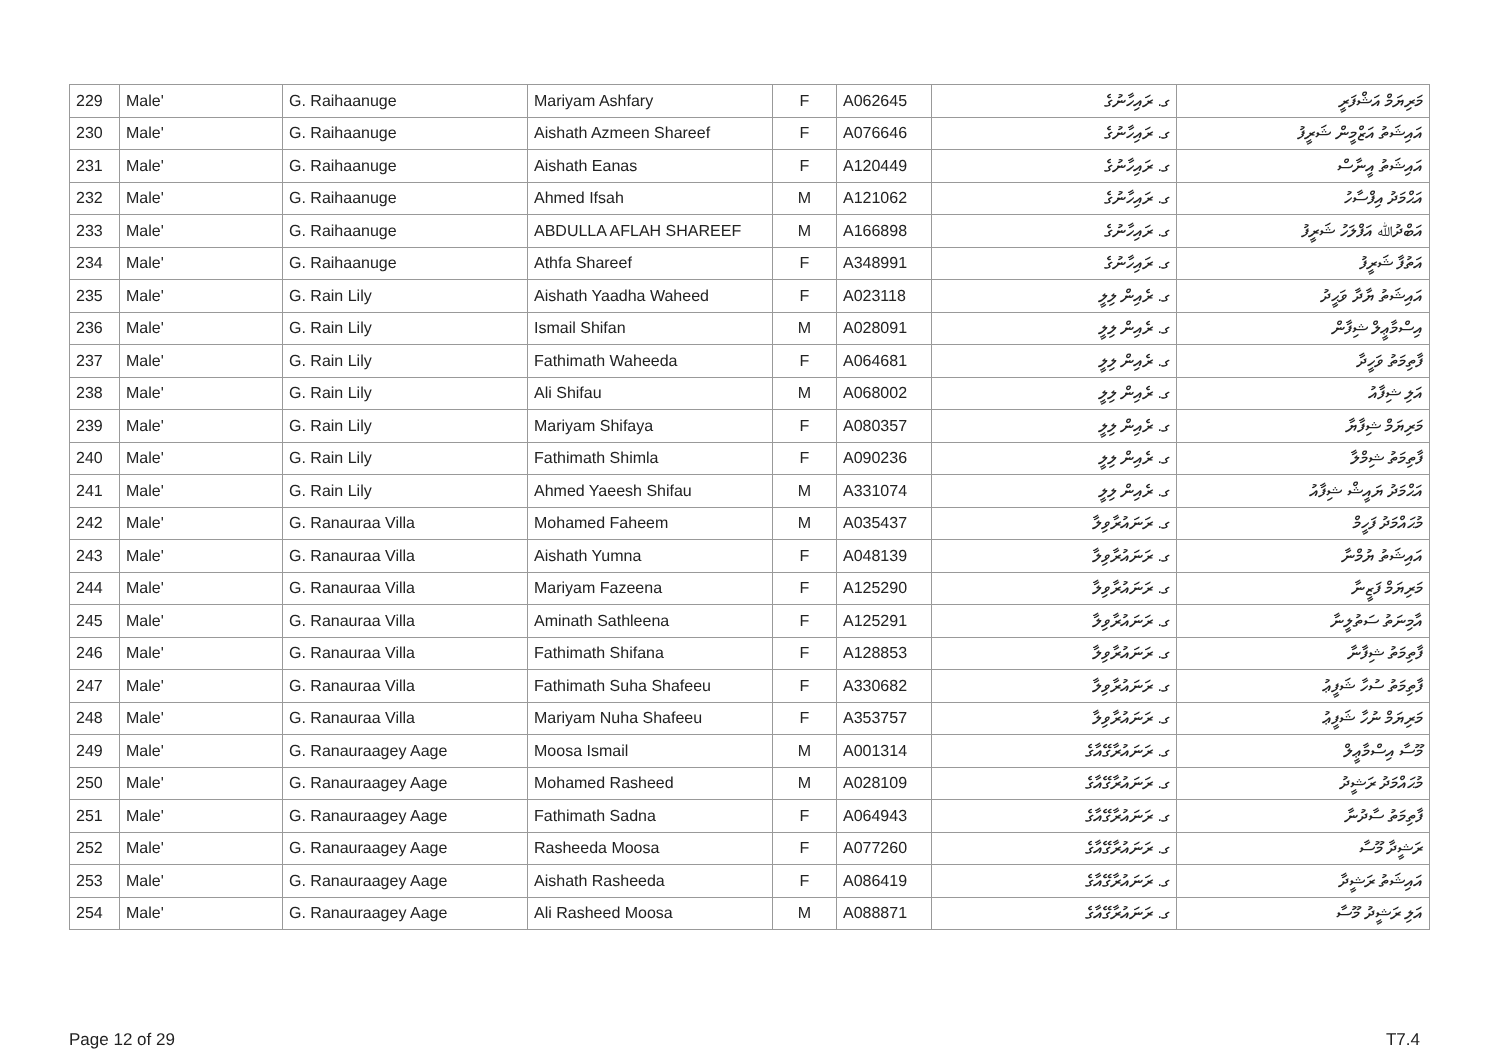| 229 | Male' | G. Raihaanuge | Mariyam Ashfary | F | A062645 | ގ. ރައިހާނުގެ | މަރިޔަމް އަޝްފަރީ |
| 230 | Male' | G. Raihaanuge | Aishath Azmeen Shareef | F | A076646 | ގ. ރައިހާނުގެ | އައިޝަތު އަޒްމީން ޝަރީފު |
| 231 | Male' | G. Raihaanuge | Aishath Eanas | F | A120449 | ގ. ރައިހާނުގެ | އައިޝަތު އީނާސް |
| 232 | Male' | G. Raihaanuge | Ahmed Ifsah | M | A121062 | ގ. ރައިހާނުގެ | އަޙްމަދު އިފްސާހު |
| 233 | Male' | G. Raihaanuge | ABDULLA AFLAH SHAREEF | M | A166898 | ގ. ރައިހާނުގެ | އަބްދުﷲ އަފްލަހު ޝަރީފު |
| 234 | Male' | G. Raihaanuge | Athfa Shareef | F | A348991 | ގ. ރައިހާނުގެ | އަތުފާ ޝަރީފު |
| 235 | Male' | G. Rain Lily | Aishath Yaadha Waheed | F | A023118 | ގ. ރެއިން ލިލީ | އައިޝަތު ޔާދާ ވަޙީދު |
| 236 | Male' | G. Rain Lily | Ismail Shifan | M | A028091 | ގ. ރެއިން ލިލީ | އިސްމާޢީލް ޝިފާން |
| 237 | Male' | G. Rain Lily | Fathimath Waheeda | F | A064681 | ގ. ރެއިން ލިލީ | ފާތިމަތު ވަހީދާ |
| 238 | Male' | G. Rain Lily | Ali Shifau | M | A068002 | ގ. ރެއިން ލިލީ | އަލި ޝިފާއު |
| 239 | Male' | G. Rain Lily | Mariyam Shifaya | F | A080357 | ގ. ރެއިން ލިލީ | މަރިޔަމް ޝިފާޔާ |
| 240 | Male' | G. Rain Lily | Fathimath Shimla | F | A090236 | ގ. ރެއިން ލިލީ | ފާތިމަތު ޝިމްލާ |
| 241 | Male' | G. Rain Lily | Ahmed Yaeesh Shifau | M | A331074 | ގ. ރެއިން ލިލީ | އަޙްމަދު ޔައީޝް ޝިފާއު |
| 242 | Male' | G. Ranauraa Villa | Mohamed Faheem | M | A035437 | ގ. ރަނައުރާވިލާ | މުޙައްމަދު ފަހީމް |
| 243 | Male' | G. Ranauraa Villa | Aishath Yumna | F | A048139 | ގ. ރަނައުރާވިލާ | އައިޝަތު ޔުމްނާ |
| 244 | Male' | G. Ranauraa Villa | Mariyam Fazeena | F | A125290 | ގ. ރަނައުރާވިލާ | މަރިޔަމް ފަޒީނާ |
| 245 | Male' | G. Ranauraa Villa | Aminath Sathleena | F | A125291 | ގ. ރަނައުރާވިލާ | އާމިނަތު ސަތުލީނާ |
| 246 | Male' | G. Ranauraa Villa | Fathimath Shifana | F | A128853 | ގ. ރަނައުރާވިލާ | ފާތިމަތު ޝިފާނާ |
| 247 | Male' | G. Ranauraa Villa | Fathimath Suha Shafeeu | F | A330682 | ގ. ރަނައުރާވިލާ | ފާތިމަތު ސުހާ ޝަފީޢު |
| 248 | Male' | G. Ranauraa Villa | Mariyam Nuha Shafeeu | F | A353757 | ގ. ރަނައުރާވިލާ | މަރިޔަމް ނުހާ ޝަފީޢު |
| 249 | Male' | G. Ranauraagey Aage | Moosa Ismail | M | A001314 | ގ. ރަނައުރާގޭއާގެ | މޫސާ އިސްމާޢީލް |
| 250 | Male' | G. Ranauraagey Aage | Mohamed Rasheed | M | A028109 | ގ. ރަނައުރާގޭއާގެ | މުޙައްމަދު ރަޝީދު |
| 251 | Male' | G. Ranauraagey Aage | Fathimath Sadna | F | A064943 | ގ. ރަނައުރާގޭއާގެ | ފާތިމަތު ސާދުނާ |
| 252 | Male' | G. Ranauraagey Aage | Rasheeda Moosa | F | A077260 | ގ. ރަނައުރާގޭއާގެ | ރަޝީދާ މޫސާ |
| 253 | Male' | G. Ranauraagey Aage | Aishath Rasheeda | F | A086419 | ގ. ރަނައުރާގޭއާގެ | އައިޝަތު ރަޝީދާ |
| 254 | Male' | G. Ranauraagey Aage | Ali Rasheed Moosa | M | A088871 | ގ. ރަނައުރާގޭއާގެ | އަލި ރަޝީދު މޫސާ |
Page 12 of 29 T7.4